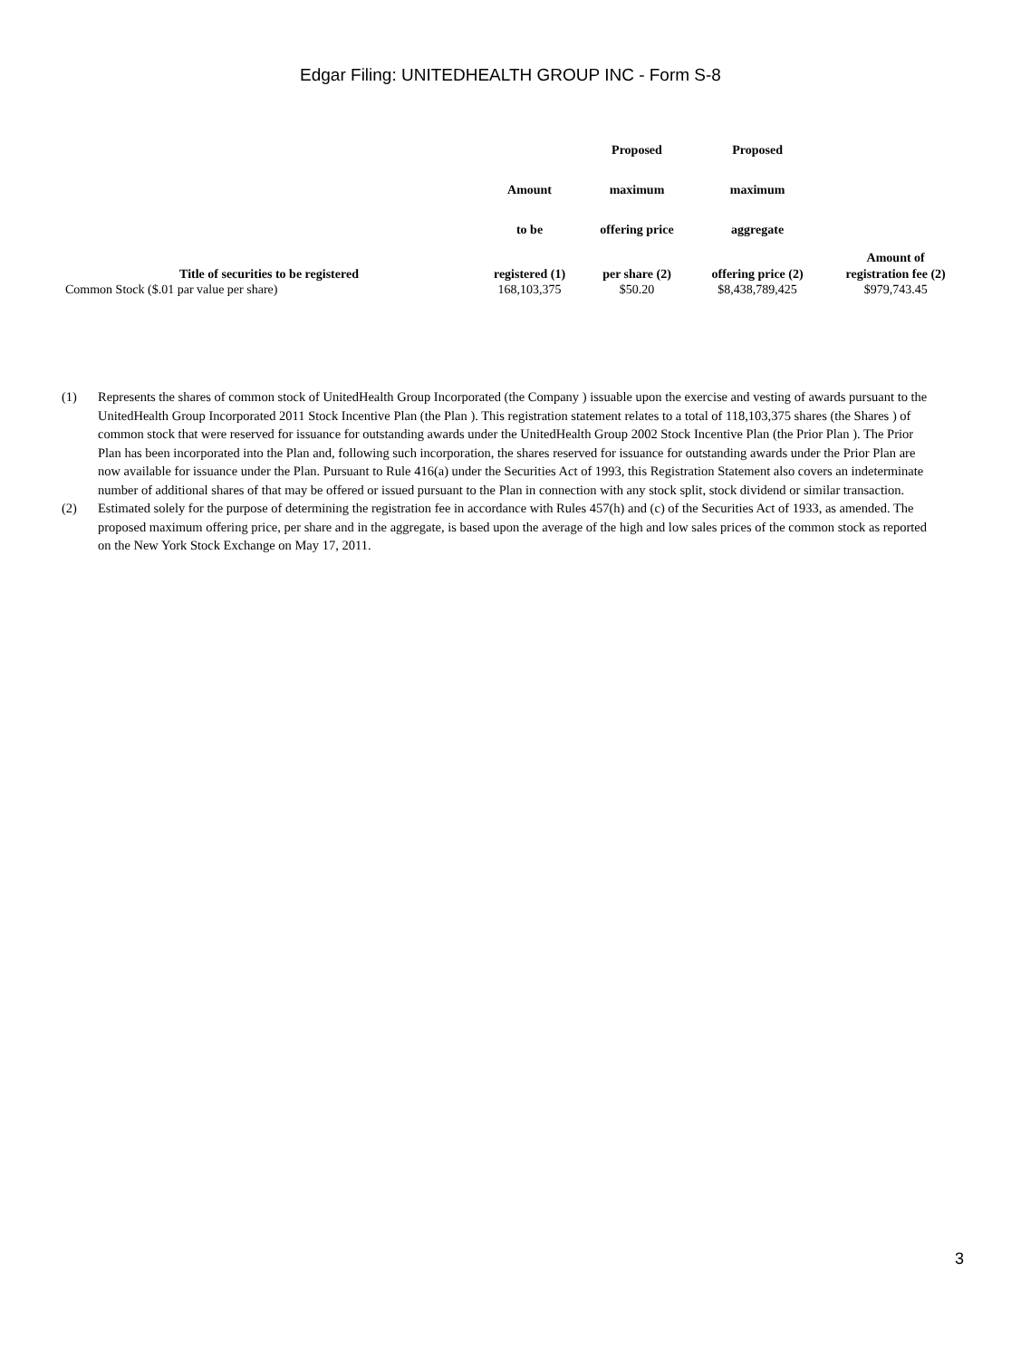Edgar Filing: UNITEDHEALTH GROUP INC - Form S-8
| | | Proposed | Proposed | |
| --- | --- | --- | --- | --- |
| | Amount | maximum | maximum | |
| | to be | offering price | aggregate | |
| Title of securities to be registered | registered (1) | per share (2) | offering price (2) | Amount of registration fee (2) |
| Common Stock ($.01 par value per share) | 168,103,375 | $50.20 | $8,438,789,425 | $979,743.45 |
(1) Represents the shares of common stock of UnitedHealth Group Incorporated (the Company ) issuable upon the exercise and vesting of awards pursuant to the UnitedHealth Group Incorporated 2011 Stock Incentive Plan (the Plan ). This registration statement relates to a total of 118,103,375 shares (the Shares ) of common stock that were reserved for issuance for outstanding awards under the UnitedHealth Group 2002 Stock Incentive Plan (the Prior Plan ). The Prior Plan has been incorporated into the Plan and, following such incorporation, the shares reserved for issuance for outstanding awards under the Prior Plan are now available for issuance under the Plan. Pursuant to Rule 416(a) under the Securities Act of 1993, this Registration Statement also covers an indeterminate number of additional shares of that may be offered or issued pursuant to the Plan in connection with any stock split, stock dividend or similar transaction.
(2) Estimated solely for the purpose of determining the registration fee in accordance with Rules 457(h) and (c) of the Securities Act of 1933, as amended. The proposed maximum offering price, per share and in the aggregate, is based upon the average of the high and low sales prices of the common stock as reported on the New York Stock Exchange on May 17, 2011.
3